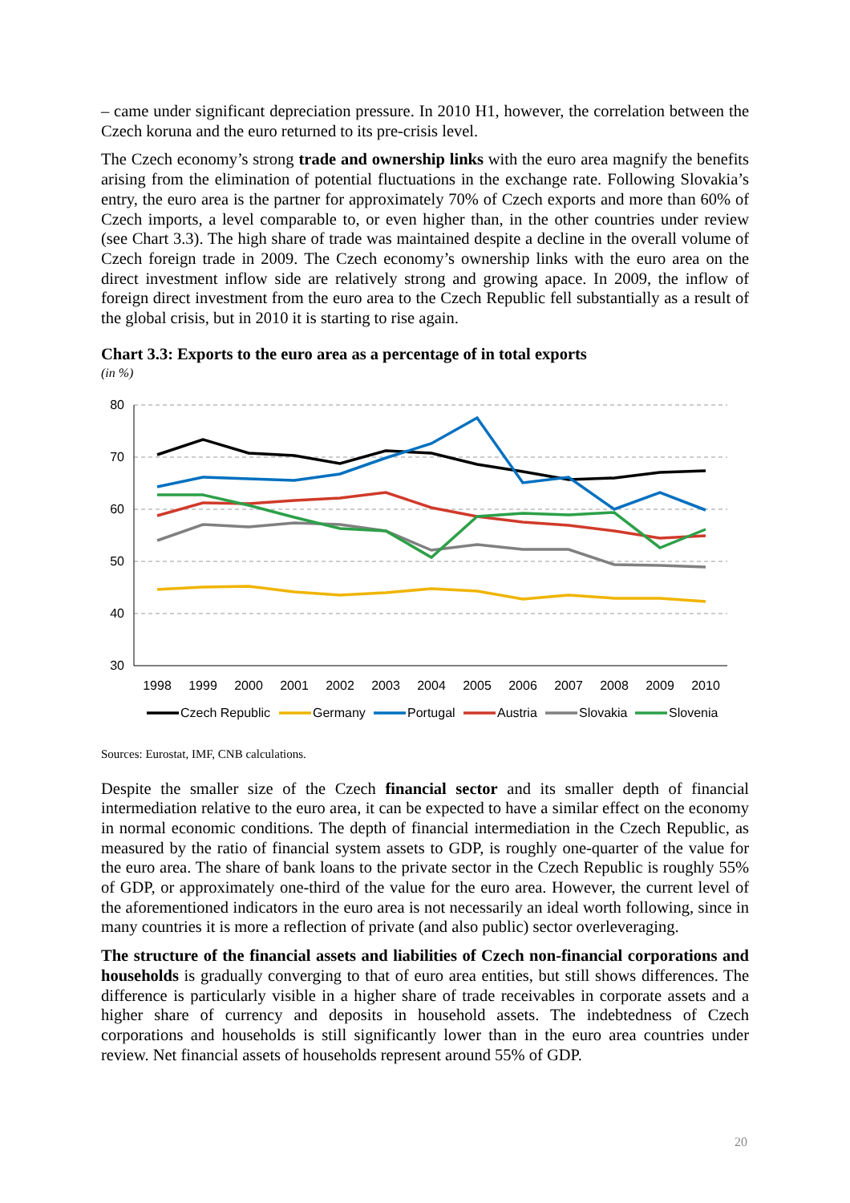– came under significant depreciation pressure. In 2010 H1, however, the correlation between the Czech koruna and the euro returned to its pre-crisis level.
The Czech economy’s strong trade and ownership links with the euro area magnify the benefits arising from the elimination of potential fluctuations in the exchange rate. Following Slovakia’s entry, the euro area is the partner for approximately 70% of Czech exports and more than 60% of Czech imports, a level comparable to, or even higher than, in the other countries under review (see Chart 3.3). The high share of trade was maintained despite a decline in the overall volume of Czech foreign trade in 2009. The Czech economy’s ownership links with the euro area on the direct investment inflow side are relatively strong and growing apace. In 2009, the inflow of foreign direct investment from the euro area to the Czech Republic fell substantially as a result of the global crisis, but in 2010 it is starting to rise again.
Chart 3.3: Exports to the euro area as a percentage of in total exports
(in %)
80
70
60
50
40
30
1998
1999
2000
2001
2002
2003
2004
2005
2006
2007
2008
2009
2010
Czech Republic
Germany
Portugal
Austria
Slovakia
Slovenia
Sources: Eurostat, IMF, CNB calculations.
Despite the smaller size of the Czech financial sector and its smaller depth of financial intermediation relative to the euro area, it can be expected to have a similar effect on the economy in normal economic conditions. The depth of financial intermediation in the Czech Republic, as measured by the ratio of financial system assets to GDP, is roughly one-quarter of the value for the euro area. The share of bank loans to the private sector in the Czech Republic is roughly 55% of GDP, or approximately one-third of the value for the euro area. However, the current level of the aforementioned indicators in the euro area is not necessarily an ideal worth following, since in many countries it is more a reflection of private (and also public) sector overleveraging.
The structure of the financial assets and liabilities of Czech non-financial corporations and households is gradually converging to that of euro area entities, but still shows differences. The difference is particularly visible in a higher share of trade receivables in corporate assets and a higher share of currency and deposits in household assets. The indebtedness of Czech corporations and households is still significantly lower than in the euro area countries under review. Net financial assets of households represent around 55% of GDP.
20